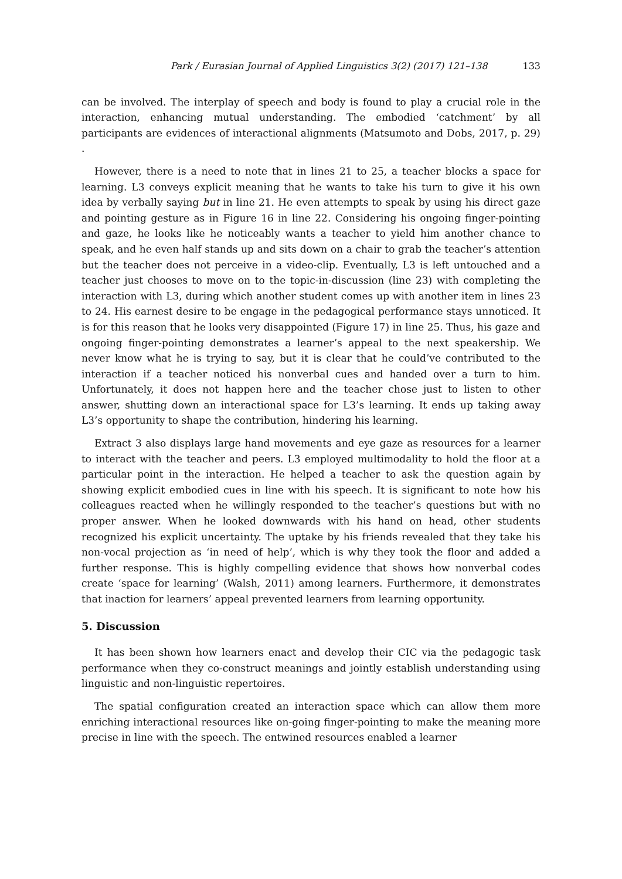Park / Eurasian Journal of Applied Linguistics 3(2) (2017) 121–138 133
can be involved. The interplay of speech and body is found to play a crucial role in the interaction, enhancing mutual understanding. The embodied ‘catchment’ by all participants are evidences of interactional alignments (Matsumoto and Dobs, 2017, p. 29) .
However, there is a need to note that in lines 21 to 25, a teacher blocks a space for learning. L3 conveys explicit meaning that he wants to take his turn to give it his own idea by verbally saying but in line 21. He even attempts to speak by using his direct gaze and pointing gesture as in Figure 16 in line 22. Considering his ongoing finger-pointing and gaze, he looks like he noticeably wants a teacher to yield him another chance to speak, and he even half stands up and sits down on a chair to grab the teacher’s attention but the teacher does not perceive in a video-clip. Eventually, L3 is left untouched and a teacher just chooses to move on to the topic-in-discussion (line 23) with completing the interaction with L3, during which another student comes up with another item in lines 23 to 24. His earnest desire to be engage in the pedagogical performance stays unnoticed. It is for this reason that he looks very disappointed (Figure 17) in line 25. Thus, his gaze and ongoing finger-pointing demonstrates a learner’s appeal to the next speakership. We never know what he is trying to say, but it is clear that he could’ve contributed to the interaction if a teacher noticed his nonverbal cues and handed over a turn to him. Unfortunately, it does not happen here and the teacher chose just to listen to other answer, shutting down an interactional space for L3’s learning. It ends up taking away L3’s opportunity to shape the contribution, hindering his learning.
Extract 3 also displays large hand movements and eye gaze as resources for a learner to interact with the teacher and peers. L3 employed multimodality to hold the floor at a particular point in the interaction. He helped a teacher to ask the question again by showing explicit embodied cues in line with his speech. It is significant to note how his colleagues reacted when he willingly responded to the teacher’s questions but with no proper answer. When he looked downwards with his hand on head, other students recognized his explicit uncertainty. The uptake by his friends revealed that they take his non-vocal projection as ‘in need of help’, which is why they took the floor and added a further response. This is highly compelling evidence that shows how nonverbal codes create ‘space for learning’ (Walsh, 2011) among learners. Furthermore, it demonstrates that inaction for learners’ appeal prevented learners from learning opportunity.
5. Discussion
It has been shown how learners enact and develop their CIC via the pedagogic task performance when they co-construct meanings and jointly establish understanding using linguistic and non-linguistic repertoires.
The spatial configuration created an interaction space which can allow them more enriching interactional resources like on-going finger-pointing to make the meaning more precise in line with the speech. The entwined resources enabled a learner